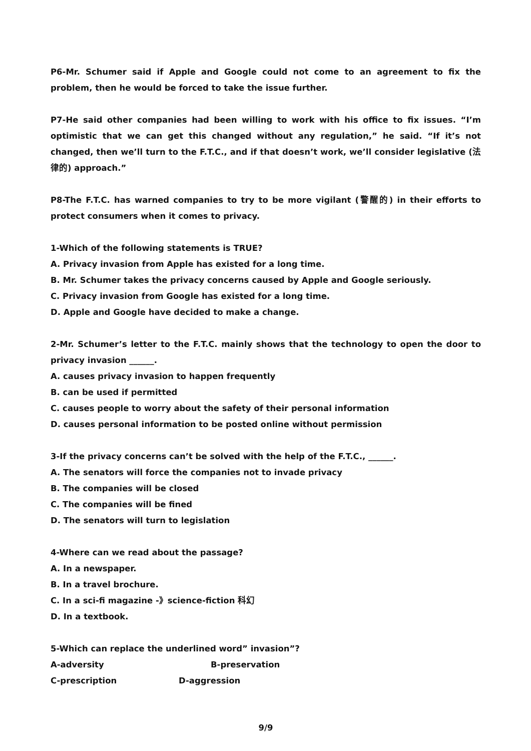P6-Mr. Schumer said if Apple and Google could not come to an agreement to fix the problem, then he would be forced to take the issue further.
P7-He said other companies had been willing to work with his office to fix issues. “I’m optimistic that we can get this changed without any regulation,” he said. “If it’s not changed, then we’ll turn to the F.T.C., and if that doesn’t work, we’ll consider legislative (法律的) approach.”
P8-The F.T.C. has warned companies to try to be more vigilant (警醒的) in their efforts to protect consumers when it comes to privacy.
1-Which of the following statements is TRUE?
A. Privacy invasion from Apple has existed for a long time.
B. Mr. Schumer takes the privacy concerns caused by Apple and Google seriously.
C. Privacy invasion from Google has existed for a long time.
D. Apple and Google have decided to make a change.
2-Mr. Schumer’s letter to the F.T.C. mainly shows that the technology to open the door to privacy invasion ______.
A. causes privacy invasion to happen frequently
B. can be used if permitted
C. causes people to worry about the safety of their personal information
D. causes personal information to be posted online without permission
3-If the privacy concerns can’t be solved with the help of the F.T.C., ______.
A. The senators will force the companies not to invade privacy
B. The companies will be closed
C. The companies will be fined
D. The senators will turn to legislation
4-Where can we read about the passage?
A. In a newspaper.
B. In a travel brochure.
C. In a sci-fi magazine -》science-fiction 科幻
D. In a textbook.
5-Which can replace the underlined word” invasion”?
A-adversity B-preservation
C-prescription D-aggression
9/9